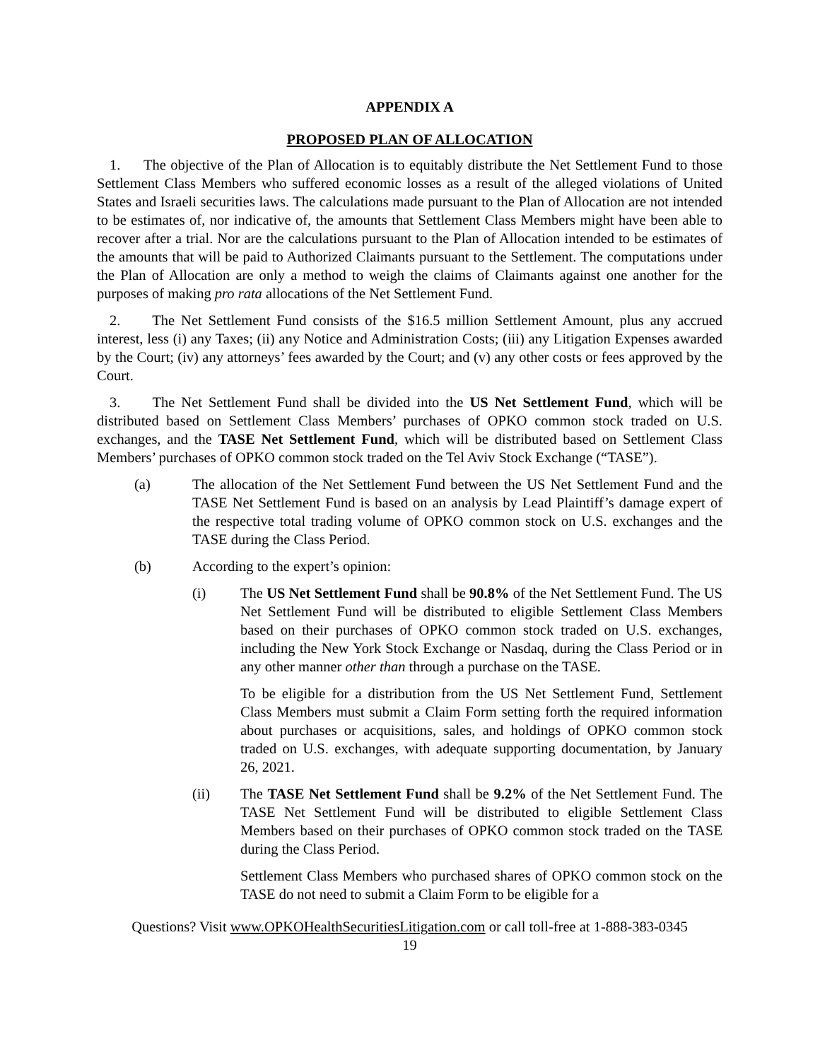APPENDIX A
PROPOSED PLAN OF ALLOCATION
1. The objective of the Plan of Allocation is to equitably distribute the Net Settlement Fund to those Settlement Class Members who suffered economic losses as a result of the alleged violations of United States and Israeli securities laws. The calculations made pursuant to the Plan of Allocation are not intended to be estimates of, nor indicative of, the amounts that Settlement Class Members might have been able to recover after a trial. Nor are the calculations pursuant to the Plan of Allocation intended to be estimates of the amounts that will be paid to Authorized Claimants pursuant to the Settlement. The computations under the Plan of Allocation are only a method to weigh the claims of Claimants against one another for the purposes of making pro rata allocations of the Net Settlement Fund.
2. The Net Settlement Fund consists of the $16.5 million Settlement Amount, plus any accrued interest, less (i) any Taxes; (ii) any Notice and Administration Costs; (iii) any Litigation Expenses awarded by the Court; (iv) any attorneys’ fees awarded by the Court; and (v) any other costs or fees approved by the Court.
3. The Net Settlement Fund shall be divided into the US Net Settlement Fund, which will be distributed based on Settlement Class Members’ purchases of OPKO common stock traded on U.S. exchanges, and the TASE Net Settlement Fund, which will be distributed based on Settlement Class Members’ purchases of OPKO common stock traded on the Tel Aviv Stock Exchange (“TASE”).
(a) The allocation of the Net Settlement Fund between the US Net Settlement Fund and the TASE Net Settlement Fund is based on an analysis by Lead Plaintiff’s damage expert of the respective total trading volume of OPKO common stock on U.S. exchanges and the TASE during the Class Period.
(b) According to the expert’s opinion:
(i) The US Net Settlement Fund shall be 90.8% of the Net Settlement Fund. The US Net Settlement Fund will be distributed to eligible Settlement Class Members based on their purchases of OPKO common stock traded on U.S. exchanges, including the New York Stock Exchange or Nasdaq, during the Class Period or in any other manner other than through a purchase on the TASE.
To be eligible for a distribution from the US Net Settlement Fund, Settlement Class Members must submit a Claim Form setting forth the required information about purchases or acquisitions, sales, and holdings of OPKO common stock traded on U.S. exchanges, with adequate supporting documentation, by January 26, 2021.
(ii) The TASE Net Settlement Fund shall be 9.2% of the Net Settlement Fund. The TASE Net Settlement Fund will be distributed to eligible Settlement Class Members based on their purchases of OPKO common stock traded on the TASE during the Class Period.
Settlement Class Members who purchased shares of OPKO common stock on the TASE do not need to submit a Claim Form to be eligible for a
Questions? Visit www.OPKOHealthSecuritiesLitigation.com or call toll-free at 1-888-383-0345
19